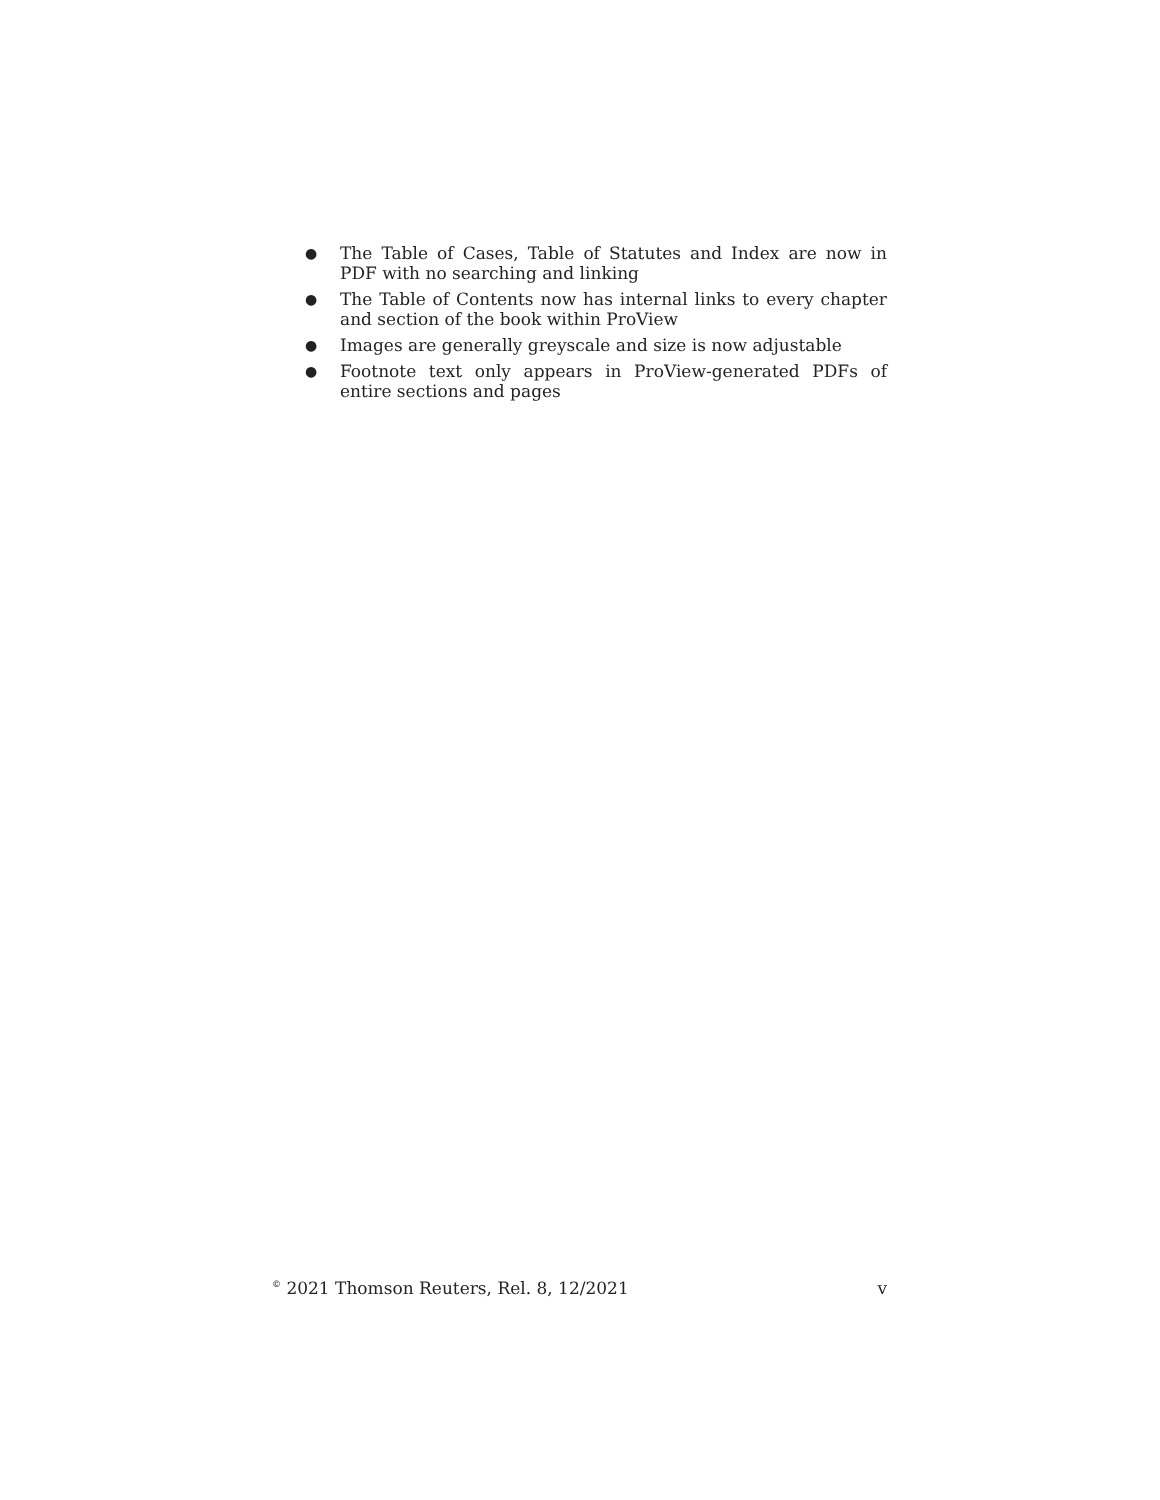● The Table of Cases, Table of Statutes and Index are now in PDF with no searching and linking
● The Table of Contents now has internal links to every chapter and section of the book within ProView
● Images are generally greyscale and size is now adjustable
● Footnote text only appears in ProView-generated PDFs of entire sections and pages
<sup>©</sup> 2021 Thomson Reuters, Rel. 8, 12/2021 v